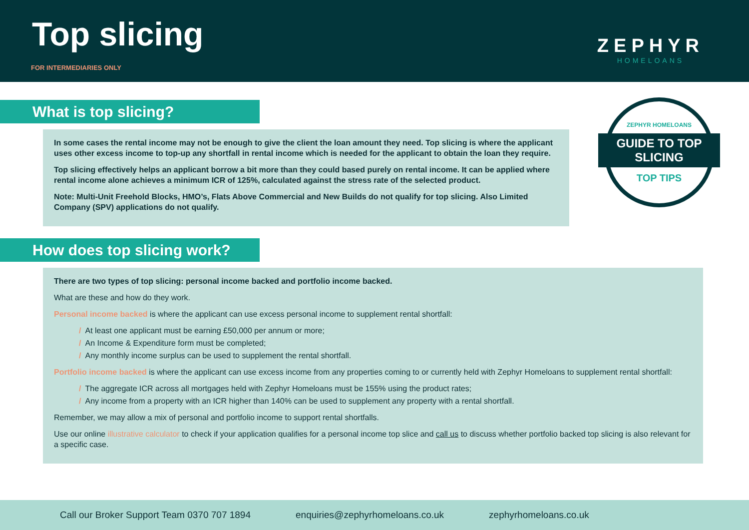Top slicing
FOR INTERMEDIARIES ONLY
ZEPHYR
HOMELOANS
ZEPHYR HOMELOANS
GUIDE TO TOP SLICING
TOP TIPS
What is top slicing?
In some cases the rental income may not be enough to give the client the loan amount they need. Top slicing is where the applicant uses other excess income to top-up any shortfall in rental income which is needed for the applicant to obtain the loan they require.
Top slicing effectively helps an applicant borrow a bit more than they could based purely on rental income. It can be applied where rental income alone achieves a minimum ICR of 125%, calculated against the stress rate of the selected product.
Note: Multi-Unit Freehold Blocks, HMO’s, Flats Above Commercial and New Builds do not qualify for top slicing. Also Limited Company (SPV) applications do not qualify.
How does top slicing work?
There are two types of top slicing: personal income backed and portfolio income backed.
What are these and how do they work.
Personal income backed is where the applicant can use excess personal income to supplement rental shortfall:
/ At least one applicant must be earning £50,000 per annum or more;
/ An Income & Expenditure form must be completed;
/ Any monthly income surplus can be used to supplement the rental shortfall.
Portfolio income backed is where the applicant can use excess income from any properties coming to or currently held with Zephyr Homeloans to supplement rental shortfall:
/ The aggregate ICR across all mortgages held with Zephyr Homeloans must be 155% using the product rates;
/ Any income from a property with an ICR higher than 140% can be used to supplement any property with a rental shortfall.
Remember, we may allow a mix of personal and portfolio income to support rental shortfalls.
Use our online illustrative calculator to check if your application qualifies for a personal income top slice and call us to discuss whether portfolio backed top slicing is also relevant for a specific case.
Call our Broker Support Team 0370 707 1894
enquiries@zephyrhomeloans.co.uk
zephyrhomeloans.co.uk